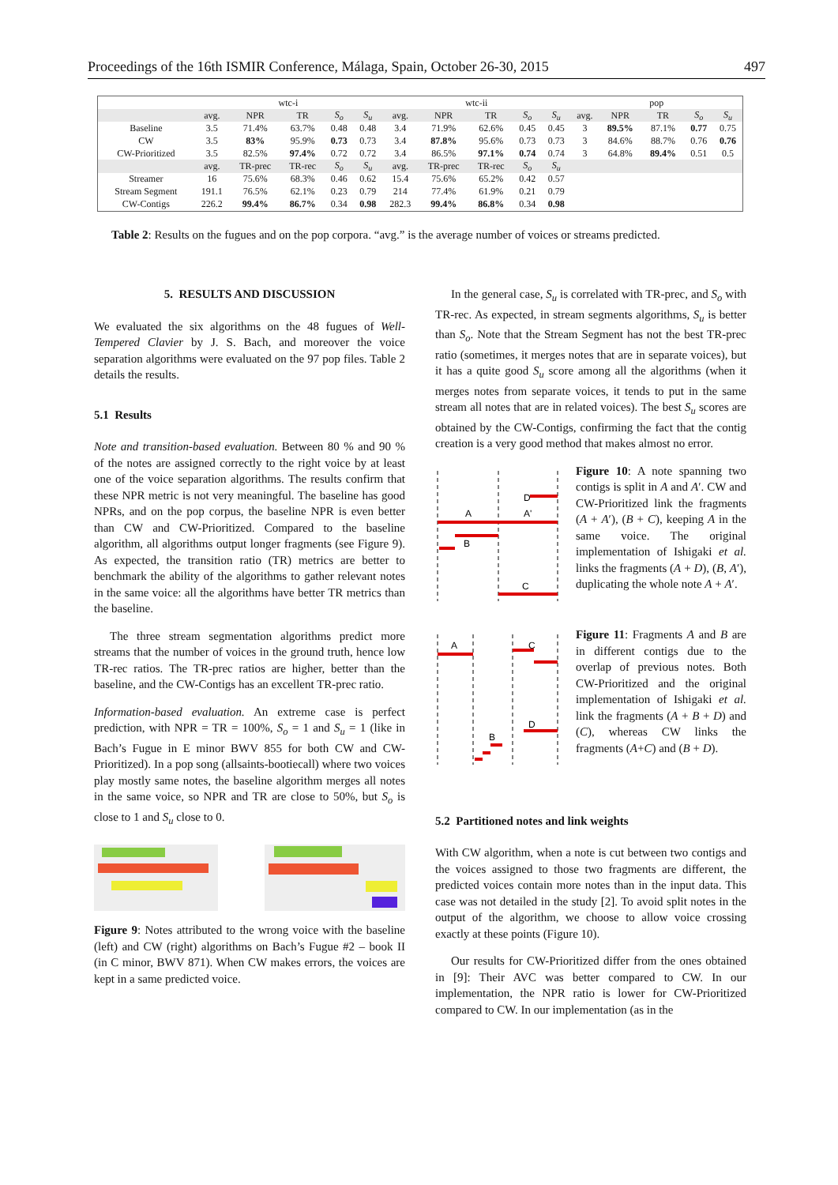Proceedings of the 16th ISMIR Conference, Málaga, Spain, October 26-30, 2015 497
| | wtc-i | | | | | wtc-ii | | | | | pop | | | | |
| --- | --- | --- | --- | --- | --- | --- | --- | --- | --- | --- | --- | --- | --- | --- | --- |
| | avg. | NPR | TR | S<sub>o</sub> | S<sub>u</sub> | avg. | NPR | TR | S<sub>o</sub> | S<sub>u</sub> | avg. | NPR | TR | S<sub>o</sub> | S<sub>u</sub> |
| Baseline | 3.5 | 71.4% | 63.7% | 0.48 | 0.48 | 3.4 | 71.9% | 62.6% | 0.45 | 0.45 | 3 | 89.5% | 87.1% | 0.77 | 0.75 |
| CW | 3.5 | 83% | 95.9% | 0.73 | 0.73 | 3.4 | 87.8% | 95.6% | 0.73 | 0.73 | 3 | 84.6% | 88.7% | 0.76 | 0.76 |
| CW-Prioritized | 3.5 | 82.5% | 97.4% | 0.72 | 0.72 | 3.4 | 86.5% | 97.1% | 0.74 | 0.74 | 3 | 64.8% | 89.4% | 0.51 | 0.5 |
| | avg. | TR-prec | TR-rec | S<sub>o</sub> | S<sub>u</sub> | avg. | TR-prec | TR-rec | S<sub>o</sub> | S<sub>u</sub> | | | | | |
| Streamer | 16 | 75.6% | 68.3% | 0.46 | 0.62 | 15.4 | 75.6% | 65.2% | 0.42 | 0.57 | | | | | |
| Stream Segment | 191.1 | 76.5% | 62.1% | 0.23 | 0.79 | 214 | 77.4% | 61.9% | 0.21 | 0.79 | | | | | |
| CW-Contigs | 226.2 | 99.4% | 86.7% | 0.34 | 0.98 | 282.3 | 99.4% | 86.8% | 0.34 | 0.98 | | | | | |
Table 2: Results on the fugues and on the pop corpora. “avg.” is the average number of voices or streams predicted.
5. RESULTS AND DISCUSSION
We evaluated the six algorithms on the 48 fugues of Well-Tempered Clavier by J. S. Bach, and moreover the voice separation algorithms were evaluated on the 97 pop files. Table 2 details the results.
5.1 Results
Note and transition-based evaluation. Between 80 % and 90 % of the notes are assigned correctly to the right voice by at least one of the voice separation algorithms. The results confirm that these NPR metric is not very meaningful. The baseline has good NPRs, and on the pop corpus, the baseline NPR is even better than CW and CW-Prioritized. Compared to the baseline algorithm, all algorithms output longer fragments (see Figure 9). As expected, the transition ratio (TR) metrics are better to benchmark the ability of the algorithms to gather relevant notes in the same voice: all the algorithms have better TR metrics than the baseline.
The three stream segmentation algorithms predict more streams that the number of voices in the ground truth, hence low TR-rec ratios. The TR-prec ratios are higher, better than the baseline, and the CW-Contigs has an excellent TR-prec ratio.
Information-based evaluation. An extreme case is perfect prediction, with NPR = TR = 100%, S<sub>o</sub> = 1 and S<sub>u</sub> = 1 (like in Bach’s Fugue in E minor BWV 855 for both CW and CW-Prioritized). In a pop song (allsaints-bootiecall) where two voices play mostly same notes, the baseline algorithm merges all notes in the same voice, so NPR and TR are close to 50%, but S<sub>o</sub> is close to 1 and S<sub>u</sub> close to 0.
Figure 9: Notes attributed to the wrong voice with the baseline (left) and CW (right) algorithms on Bach’s Fugue #2 – book II (in C minor, BWV 871). When CW makes errors, the voices are kept in a same predicted voice.
In the general case, S<sub>u</sub> is correlated with TR-prec, and S<sub>o</sub> with TR-rec. As expected, in stream segments algorithms, S<sub>u</sub> is better than S<sub>o</sub>. Note that the Stream Segment has not the best TR-prec ratio (sometimes, it merges notes that are in separate voices), but it has a quite good S<sub>u</sub> score among all the algorithms (when it merges notes from separate voices, it tends to put in the same stream all notes that are in related voices). The best S<sub>u</sub> scores are obtained by the CW-Contigs, confirming the fact that the contig creation is a very good method that makes almost no error.
A
A'
D
B
C
Figure 10: A note spanning two contigs is split in A and A′. CW and CW-Prioritized link the fragments (A + A′), (B + C), keeping A in the same voice. The original implementation of Ishigaki et al. links the fragments (A + D), (B, A′), duplicating the whole note A + A′.
A
C
D
B
Figure 11: Fragments A and B are in different contigs due to the overlap of previous notes. Both CW-Prioritized and the original implementation of Ishigaki et al. link the fragments (A + B + D) and (C), whereas CW links the fragments (A+C) and (B + D).
5.2 Partitioned notes and link weights
With CW algorithm, when a note is cut between two contigs and the voices assigned to those two fragments are different, the predicted voices contain more notes than in the input data. This case was not detailed in the study [2]. To avoid split notes in the output of the algorithm, we choose to allow voice crossing exactly at these points (Figure 10).
Our results for CW-Prioritized differ from the ones obtained in [9]: Their AVC was better compared to CW. In our implementation, the NPR ratio is lower for CW-Prioritized compared to CW. In our implementation (as in the